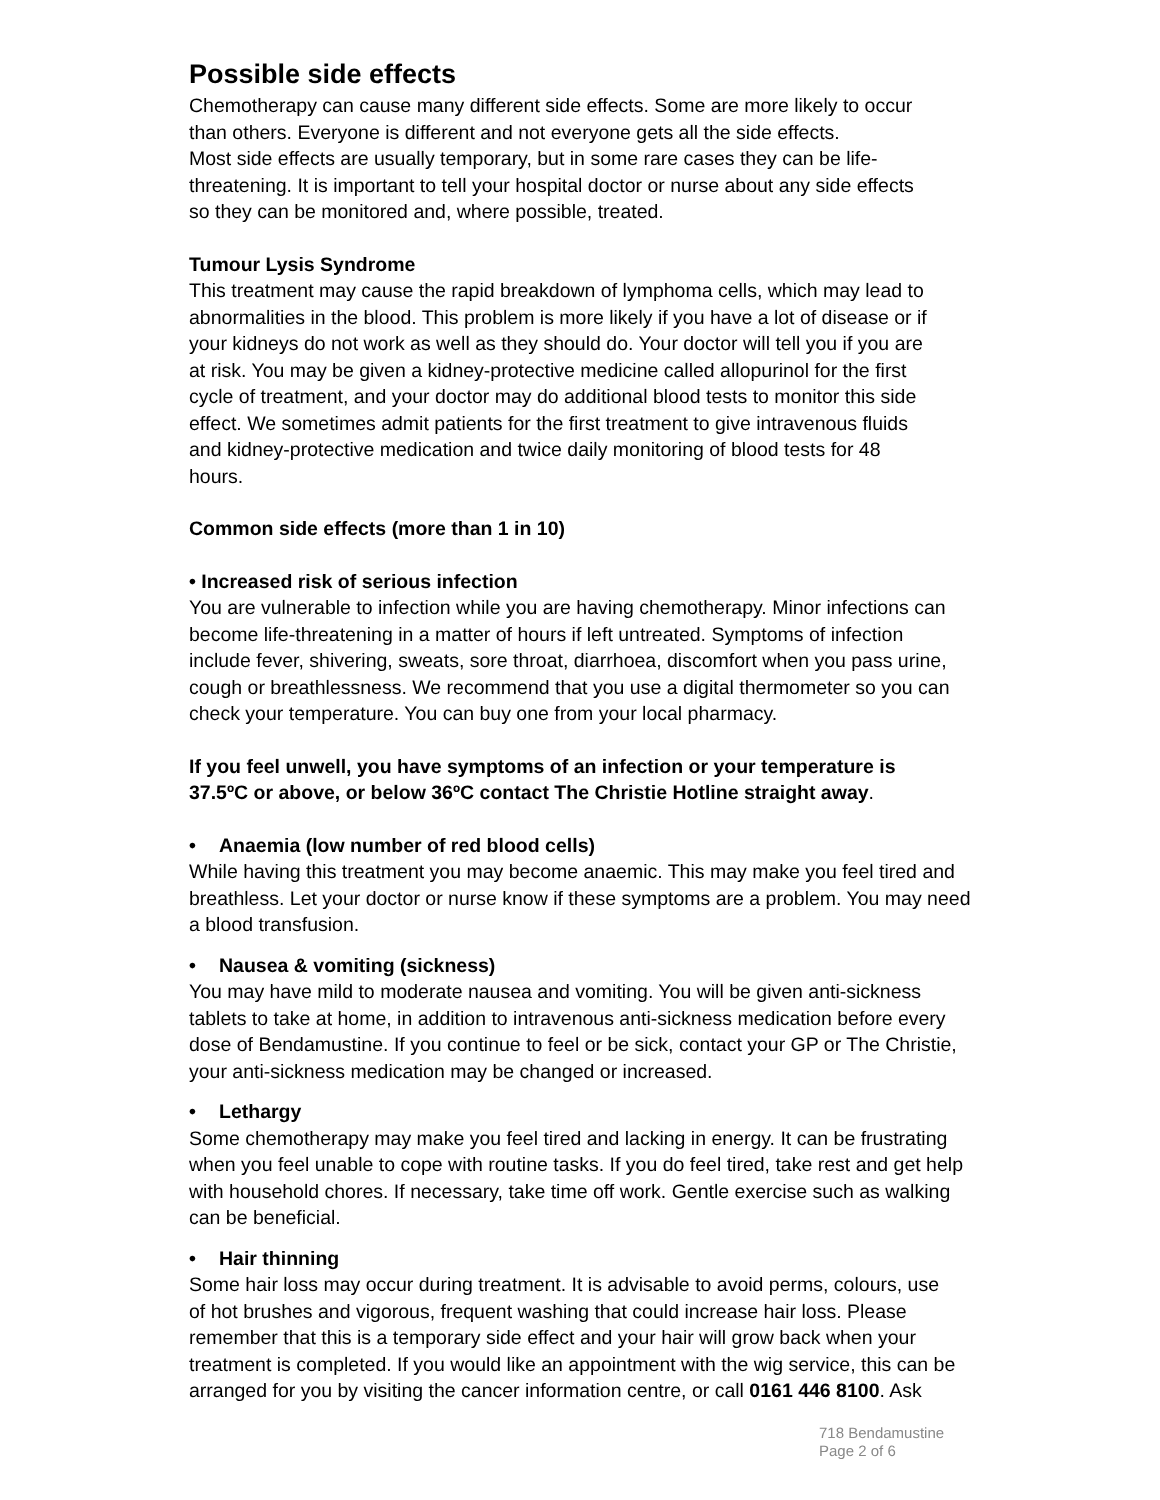Possible side effects
Chemotherapy can cause many different side effects. Some are more likely to occur
than others. Everyone is different and not everyone gets all the side effects.
Most side effects are usually temporary, but in some rare cases they can be life-
threatening. It is important to tell your hospital doctor or nurse about any side effects
so they can be monitored and, where possible, treated.
Tumour Lysis Syndrome
This treatment may cause the rapid breakdown of lymphoma cells, which may lead to
abnormalities in the blood. This problem is more likely if you have a lot of disease or if
your kidneys do not work as well as they should do. Your doctor will tell you if you are
at risk. You may be given a kidney-protective medicine called allopurinol for the first
cycle of treatment, and your doctor may do additional blood tests to monitor this side
effect. We sometimes admit patients for the first treatment to give intravenous fluids
and kidney-protective medication and twice daily monitoring of blood tests for 48
hours.
Common side effects (more than 1 in 10)
• Increased risk of serious infection
You are vulnerable to infection while you are having chemotherapy. Minor infections can
become life-threatening in a matter of hours if left untreated. Symptoms of infection
include fever, shivering, sweats, sore throat, diarrhoea, discomfort when you pass urine,
cough or breathlessness. We recommend that you use a digital thermometer so you can
check your temperature. You can buy one from your local pharmacy.
If you feel unwell, you have symptoms of an infection or your temperature is
37.5ºC or above, or below 36ºC contact The Christie Hotline straight away.
• Anaemia (low number of red blood cells)
While having this treatment you may become anaemic. This may make you feel tired and
breathless. Let your doctor or nurse know if these symptoms are a problem. You may need
a blood transfusion.
• Nausea & vomiting (sickness)
You may have mild to moderate nausea and vomiting. You will be given anti-sickness
tablets to take at home, in addition to intravenous anti-sickness medication before every
dose of Bendamustine. If you continue to feel or be sick, contact your GP or The Christie,
your anti-sickness medication may be changed or increased.
• Lethargy
Some chemotherapy may make you feel tired and lacking in energy. It can be frustrating
when you feel unable to cope with routine tasks. If you do feel tired, take rest and get help
with household chores. If necessary, take time off work. Gentle exercise such as walking
can be beneficial.
• Hair thinning
Some hair loss may occur during treatment. It is advisable to avoid perms, colours, use
of hot brushes and vigorous, frequent washing that could increase hair loss. Please
remember that this is a temporary side effect and your hair will grow back when your
treatment is completed. If you would like an appointment with the wig service, this can be
arranged for you by visiting the cancer information centre, or call 0161 446 8100. Ask
718 Bendamustine
Page 2 of 6